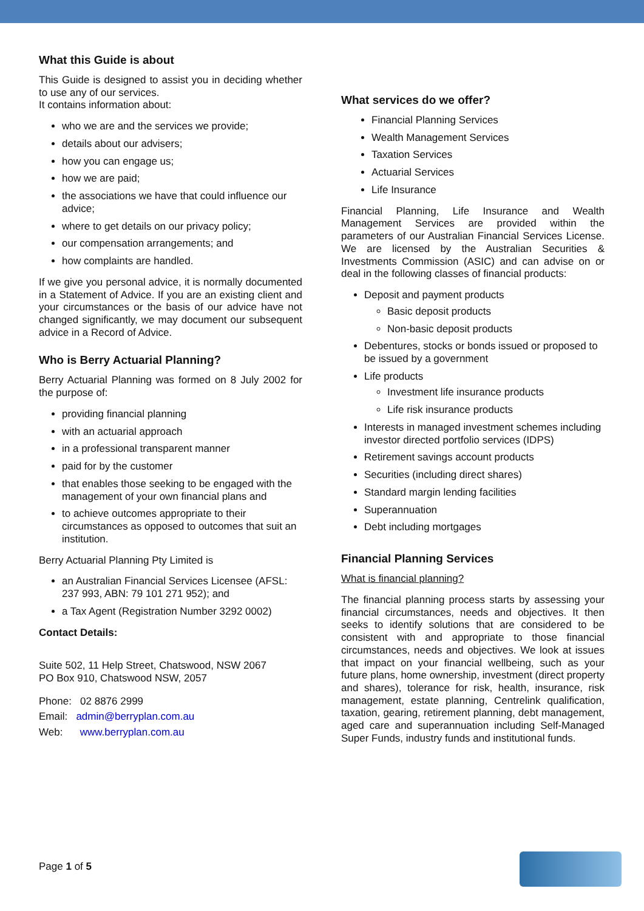What this Guide is about
This Guide is designed to assist you in deciding whether to use any of our services.
It contains information about:
who we are and the services we provide;
details about our advisers;
how you can engage us;
how we are paid;
the associations we have that could influence our advice;
where to get details on our privacy policy;
our compensation arrangements; and
how complaints are handled.
If we give you personal advice, it is normally documented in a Statement of Advice. If you are an existing client and your circumstances or the basis of our advice have not changed significantly, we may document our subsequent advice in a Record of Advice.
Who is Berry Actuarial Planning?
Berry Actuarial Planning was formed on 8 July 2002 for the purpose of:
providing financial planning
with an actuarial approach
in a professional transparent manner
paid for by the customer
that enables those seeking to be engaged with the management of your own financial plans and
to achieve outcomes appropriate to their circumstances as opposed to outcomes that suit an institution.
Berry Actuarial Planning Pty Limited is
an Australian Financial Services Licensee (AFSL: 237 993, ABN: 79 101 271 952); and
a Tax Agent (Registration Number 3292 0002)
Contact Details:
Suite 502, 11 Help Street, Chatswood, NSW 2067
PO Box 910, Chatswood NSW, 2057
Phone: 02 8876 2999
Email: admin@berryplan.com.au
Web: www.berryplan.com.au
What services do we offer?
Financial Planning Services
Wealth Management Services
Taxation Services
Actuarial Services
Life Insurance
Financial Planning, Life Insurance and Wealth Management Services are provided within the parameters of our Australian Financial Services License. We are licensed by the Australian Securities & Investments Commission (ASIC) and can advise on or deal in the following classes of financial products:
Deposit and payment products
Basic deposit products
Non-basic deposit products
Debentures, stocks or bonds issued or proposed to be issued by a government
Life products
Investment life insurance products
Life risk insurance products
Interests in managed investment schemes including investor directed portfolio services (IDPS)
Retirement savings account products
Securities (including direct shares)
Standard margin lending facilities
Superannuation
Debt including mortgages
Financial Planning Services
What is financial planning?
The financial planning process starts by assessing your financial circumstances, needs and objectives. It then seeks to identify solutions that are considered to be consistent with and appropriate to those financial circumstances, needs and objectives. We look at issues that impact on your financial wellbeing, such as your future plans, home ownership, investment (direct property and shares), tolerance for risk, health, insurance, risk management, estate planning, Centrelink qualification, taxation, gearing, retirement planning, debt management, aged care and superannuation including Self-Managed Super Funds, industry funds and institutional funds.
Page 1 of 5